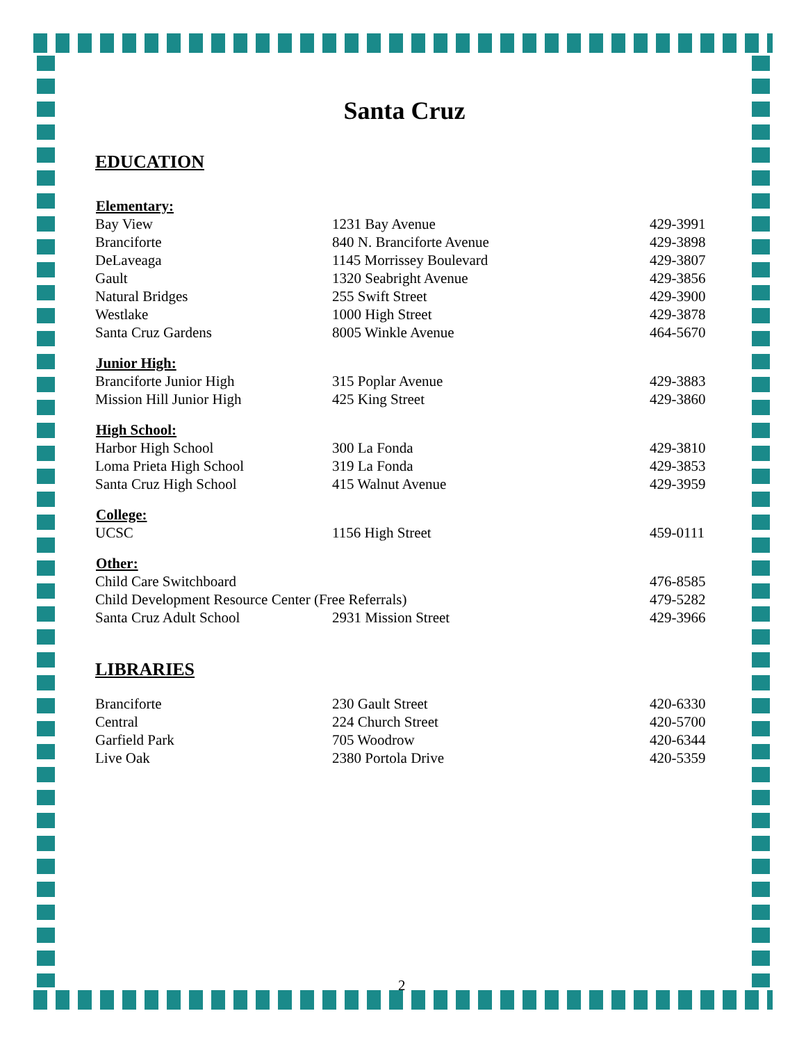Santa Cruz
EDUCATION
| Elementary: | | |
| --- | --- | --- |
| Bay View | 1231 Bay Avenue | 429-3991 |
| Branciforte | 840 N. Branciforte Avenue | 429-3898 |
| DeLaveaga | 1145 Morrissey Boulevard | 429-3807 |
| Gault | 1320 Seabright Avenue | 429-3856 |
| Natural Bridges | 255 Swift Street | 429-3900 |
| Westlake | 1000 High Street | 429-3878 |
| Santa Cruz Gardens | 8005 Winkle Avenue | 464-5670 |
| Junior High: | | |
| Branciforte Junior High | 315 Poplar Avenue | 429-3883 |
| Mission Hill Junior High | 425 King Street | 429-3860 |
| High School: | | |
| Harbor High School | 300 La Fonda | 429-3810 |
| Loma Prieta High School | 319 La Fonda | 429-3853 |
| Santa Cruz High School | 415 Walnut Avenue | 429-3959 |
| College: | | |
| UCSC | 1156 High Street | 459-0111 |
| Other: | | |
| Child Care Switchboard | | 476-8585 |
| Child Development Resource Center (Free Referrals) | | 479-5282 |
| Santa Cruz Adult School | 2931 Mission Street | 429-3966 |
LIBRARIES
| Branciforte | 230 Gault Street | 420-6330 |
| Central | 224 Church Street | 420-5700 |
| Garfield Park | 705 Woodrow | 420-6344 |
| Live Oak | 2380 Portola Drive | 420-5359 |
2